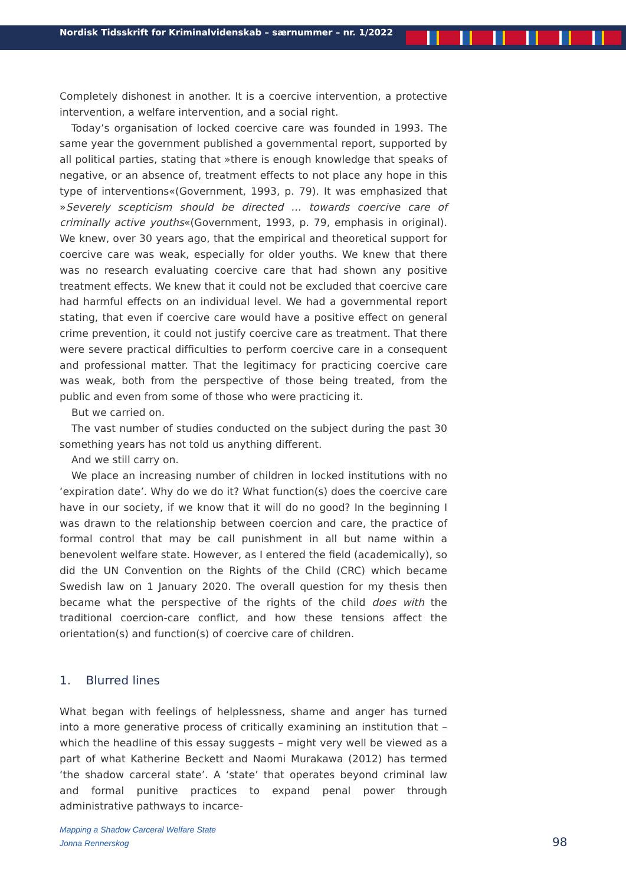Nordisk Tidsskrift for Kriminalvidenskab – særnummer – nr. 1/2022
Completely dishonest in another. It is a coercive intervention, a protective intervention, a welfare intervention, and a social right.
Today’s organisation of locked coercive care was founded in 1993. The same year the government published a governmental report, supported by all political parties, stating that »there is enough knowledge that speaks of negative, or an absence of, treatment effects to not place any hope in this type of interventions«(Government, 1993, p. 79). It was emphasized that »Severely scepticism should be directed … towards coercive care of criminally active youths«(Government, 1993, p. 79, emphasis in original). We knew, over 30 years ago, that the empirical and theoretical support for coercive care was weak, especially for older youths. We knew that there was no research evaluating coercive care that had shown any positive treatment effects. We knew that it could not be excluded that coercive care had harmful effects on an individual level. We had a governmental report stating, that even if coercive care would have a positive effect on general crime prevention, it could not justify coercive care as treatment. That there were severe practical difficulties to perform coercive care in a consequent and professional matter. That the legitimacy for practicing coercive care was weak, both from the perspective of those being treated, from the public and even from some of those who were practicing it.
But we carried on.
The vast number of studies conducted on the subject during the past 30 something years has not told us anything different.
And we still carry on.
We place an increasing number of children in locked institutions with no ‘expiration date’. Why do we do it? What function(s) does the coercive care have in our society, if we know that it will do no good? In the beginning I was drawn to the relationship between coercion and care, the practice of formal control that may be call punishment in all but name within a benevolent welfare state. However, as I entered the field (academically), so did the UN Convention on the Rights of the Child (CRC) which became Swedish law on 1 January 2020. The overall question for my thesis then became what the perspective of the rights of the child does with the traditional coercion-care conflict, and how these tensions affect the orientation(s) and function(s) of coercive care of children.
1. Blurred lines
What began with feelings of helplessness, shame and anger has turned into a more generative process of critically examining an institution that – which the headline of this essay suggests – might very well be viewed as a part of what Katherine Beckett and Naomi Murakawa (2012) has termed ‘the shadow carceral state’. A ‘state’ that operates beyond criminal law and formal punitive practices to expand penal power through administrative pathways to incarce-
Mapping a Shadow Carceral Welfare State
Jonna Rennerskog
98